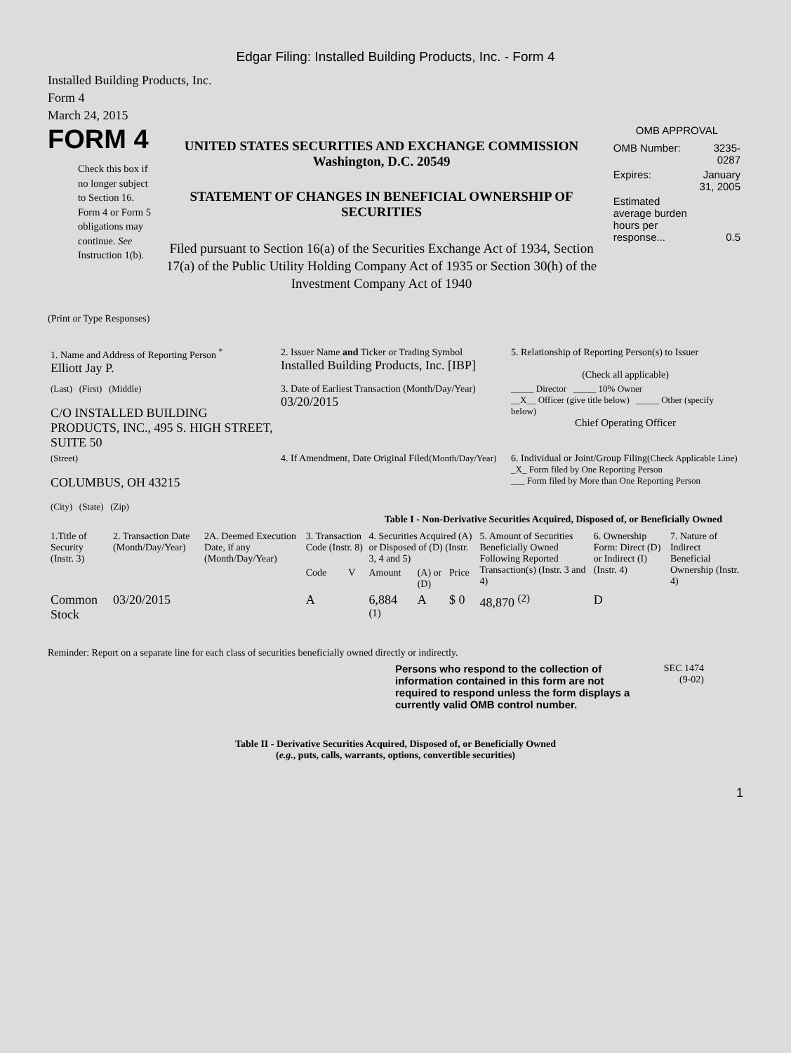Edgar Filing: Installed Building Products, Inc. - Form 4
Installed Building Products, Inc.
Form 4
March 24, 2015
FORM 4
Check this box if no longer subject to Section 16. Form 4 or Form 5 obligations may continue. See Instruction 1(b).
UNITED STATES SECURITIES AND EXCHANGE COMMISSION
Washington, D.C. 20549
STATEMENT OF CHANGES IN BENEFICIAL OWNERSHIP OF SECURITIES
Filed pursuant to Section 16(a) of the Securities Exchange Act of 1934, Section 17(a) of the Public Utility Holding Company Act of 1935 or Section 30(h) of the Investment Company Act of 1940
OMB APPROVAL
| OMB Number: | 3235-0287 |
| Expires: | January 31, 2005 |
| Estimated average burden hours per response... | 0.5 |
(Print or Type Responses)
| 1. Name and Address of Reporting Person <sup>*</sup> Elliott Jay P. | 2. Issuer Name and Ticker or Trading Symbol Installed Building Products, Inc. [IBP] | 5. Relationship of Reporting Person(s) to Issuer (Check all applicable) |
| (Last) (First) (Middle) C/O INSTALLED BUILDING PRODUCTS, INC., 495 S. HIGH STREET, SUITE 50 | 3. Date of Earliest Transaction (Month/Day/Year) 03/20/2015 | _____ Director _____ 10% Owner __X__ Officer (give title below) _____ Other (specify below) Chief Operating Officer |
| (Street) COLUMBUS, OH 43215 (City) (State) (Zip) | 4. If Amendment, Date Original Filed (Month/Day/Year) | 6. Individual or Joint/Group Filing (Check Applicable Line) _X_ Form filed by One Reporting Person ___ Form filed by More than One Reporting Person |
Table I - Non-Derivative Securities Acquired, Disposed of, or Beneficially Owned
| 1.Title of Security (Instr. 3) | 2. Transaction Date (Month/Day/Year) | 2A. Deemed Execution Date, if any (Month/Day/Year) | 3. Transaction Code (Instr. 8) | | 4. Securities Acquired (A) or Disposed of (D) (Instr. 3, 4 and 5) | | | 5. Amount of Securities Beneficially Owned Following Reported Transaction(s) (Instr. 3 and 4) | 6. Ownership Form: Direct (D) or Indirect (I) (Instr. 4) | 7. Nature of Indirect Beneficial Ownership (Instr. 4) |
| --- | --- | --- | --- | --- | --- | --- | --- | --- | --- | --- |
| | | | Code | V | Amount | (A) or (D) | Price | | | |
| Common Stock | 03/20/2015 | | A | | 6,884 <sup>(1)</sup> | A | $ 0 | 48,870 <sup>(2)</sup> | D | |
Reminder: Report on a separate line for each class of securities beneficially owned directly or indirectly.
Persons who respond to the collection of information contained in this form are not required to respond unless the form displays a currently valid OMB control number.
SEC 1474
(9-02)
Table II - Derivative Securities Acquired, Disposed of, or Beneficially Owned
(e.g., puts, calls, warrants, options, convertible securities)
1